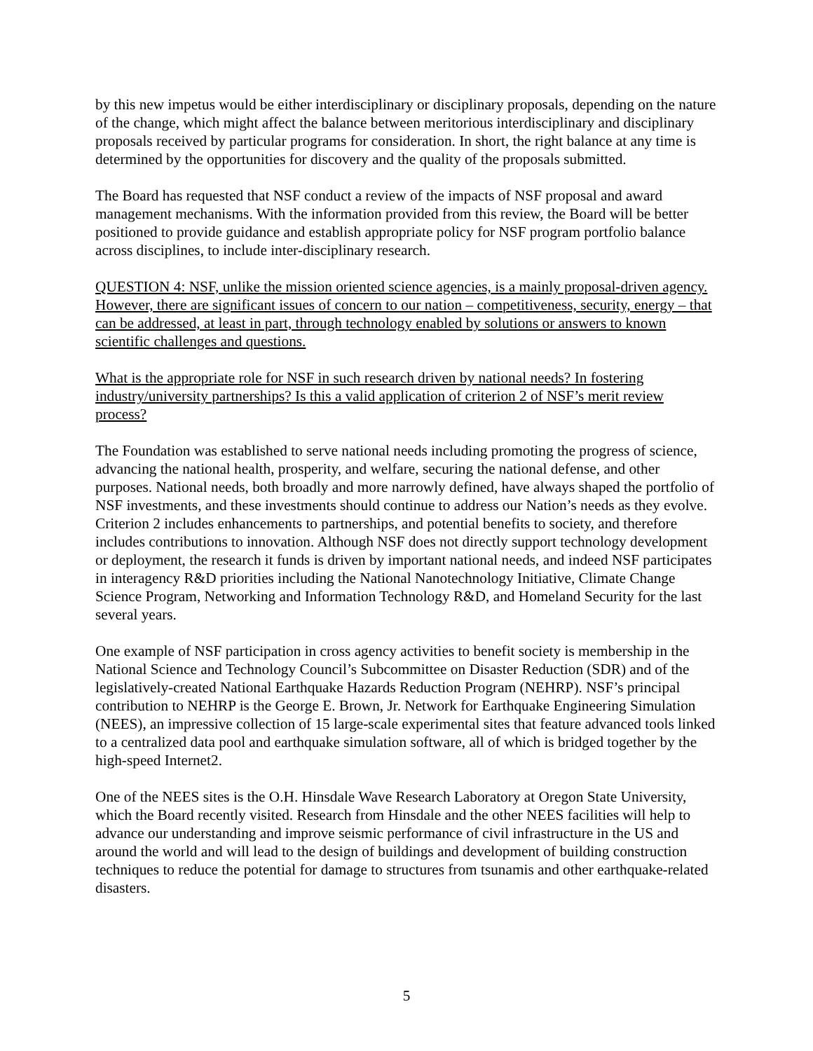by this new impetus would be either interdisciplinary or disciplinary proposals, depending on the nature of the change, which might affect the balance between meritorious interdisciplinary and disciplinary proposals received by particular programs for consideration. In short, the right balance at any time is determined by the opportunities for discovery and the quality of the proposals submitted.
The Board has requested that NSF conduct a review of the impacts of NSF proposal and award management mechanisms. With the information provided from this review, the Board will be better positioned to provide guidance and establish appropriate policy for NSF program portfolio balance across disciplines, to include inter-disciplinary research.
QUESTION 4: NSF, unlike the mission oriented science agencies, is a mainly proposal-driven agency. However, there are significant issues of concern to our nation – competitiveness, security, energy – that can be addressed, at least in part, through technology enabled by solutions or answers to known scientific challenges and questions.
What is the appropriate role for NSF in such research driven by national needs? In fostering industry/university partnerships? Is this a valid application of criterion 2 of NSF’s merit review process?
The Foundation was established to serve national needs including promoting the progress of science, advancing the national health, prosperity, and welfare, securing the national defense, and other purposes. National needs, both broadly and more narrowly defined, have always shaped the portfolio of NSF investments, and these investments should continue to address our Nation’s needs as they evolve. Criterion 2 includes enhancements to partnerships, and potential benefits to society, and therefore includes contributions to innovation. Although NSF does not directly support technology development or deployment, the research it funds is driven by important national needs, and indeed NSF participates in interagency R&D priorities including the National Nanotechnology Initiative, Climate Change Science Program, Networking and Information Technology R&D, and Homeland Security for the last several years.
One example of NSF participation in cross agency activities to benefit society is membership in the National Science and Technology Council’s Subcommittee on Disaster Reduction (SDR) and of the legislatively-created National Earthquake Hazards Reduction Program (NEHRP). NSF’s principal contribution to NEHRP is the George E. Brown, Jr. Network for Earthquake Engineering Simulation (NEES), an impressive collection of 15 large-scale experimental sites that feature advanced tools linked to a centralized data pool and earthquake simulation software, all of which is bridged together by the high-speed Internet2.
One of the NEES sites is the O.H. Hinsdale Wave Research Laboratory at Oregon State University, which the Board recently visited. Research from Hinsdale and the other NEES facilities will help to advance our understanding and improve seismic performance of civil infrastructure in the US and around the world and will lead to the design of buildings and development of building construction techniques to reduce the potential for damage to structures from tsunamis and other earthquake-related disasters.
5